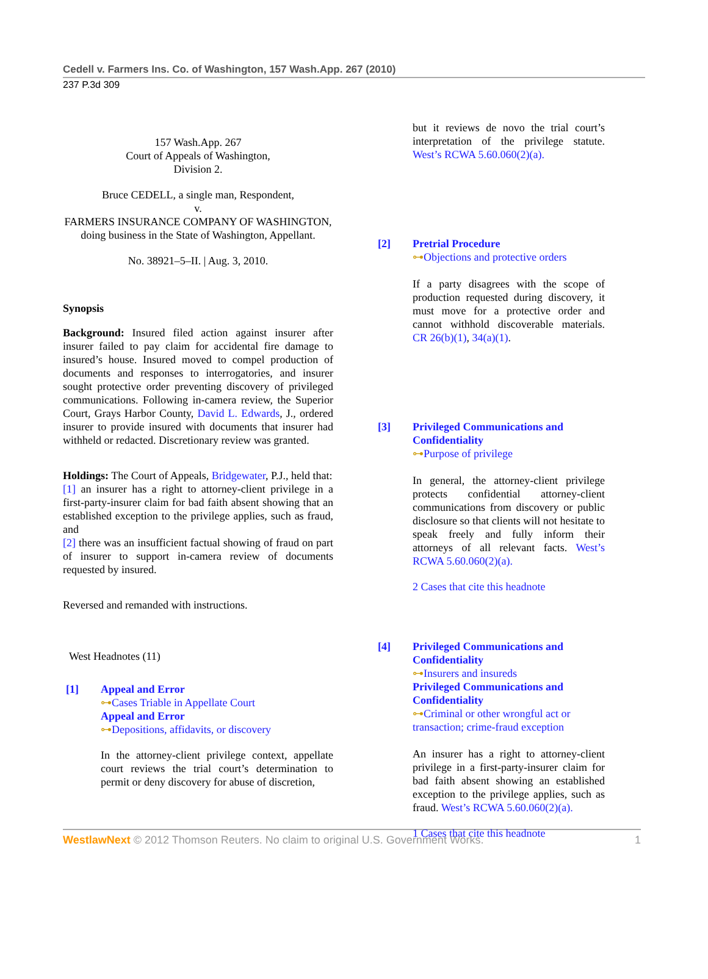Cedell v. Farmers Ins. Co. of Washington, 157 Wash.App. 267 (2010)
237 P.3d 309
157 Wash.App. 267
Court of Appeals of Washington,
Division 2.
Bruce CEDELL, a single man, Respondent,
v.
FARMERS INSURANCE COMPANY OF WASHINGTON, doing business in the State of Washington, Appellant.
No. 38921–5–II. | Aug. 3, 2010.
Synopsis
Background: Insured filed action against insurer after insurer failed to pay claim for accidental fire damage to insured’s house. Insured moved to compel production of documents and responses to interrogatories, and insurer sought protective order preventing discovery of privileged communications. Following in-camera review, the Superior Court, Grays Harbor County, David L. Edwards, J., ordered insurer to provide insured with documents that insurer had withheld or redacted. Discretionary review was granted.
Holdings: The Court of Appeals, Bridgewater, P.J., held that:
[1] an insurer has a right to attorney-client privilege in a first-party-insurer claim for bad faith absent showing that an established exception to the privilege applies, such as fraud, and
[2] there was an insufficient factual showing of fraud on part of insurer to support in-camera review of documents requested by insured.
Reversed and remanded with instructions.
West Headnotes (11)
[1] Appeal and Error
⊶Cases Triable in Appellate Court
Appeal and Error
⊶Depositions, affidavits, or discovery
In the attorney-client privilege context, appellate court reviews the trial court’s determination to permit or deny discovery for abuse of discretion,
but it reviews de novo the trial court’s interpretation of the privilege statute. West’s RCWA 5.60.060(2)(a).
[2] Pretrial Procedure
⊶Objections and protective orders
If a party disagrees with the scope of production requested during discovery, it must move for a protective order and cannot withhold discoverable materials. CR 26(b)(1), 34(a)(1).
[3] Privileged Communications and Confidentiality
⊶Purpose of privilege
In general, the attorney-client privilege protects confidential attorney-client communications from discovery or public disclosure so that clients will not hesitate to speak freely and fully inform their attorneys of all relevant facts. West’s RCWA 5.60.060(2)(a).
2 Cases that cite this headnote
[4] Privileged Communications and Confidentiality
⊶Insurers and insureds
Privileged Communications and Confidentiality
⊶Criminal or other wrongful act or transaction; crime-fraud exception
An insurer has a right to attorney-client privilege in a first-party-insurer claim for bad faith absent showing an established exception to the privilege applies, such as fraud. West’s RCWA 5.60.060(2)(a).
1 Cases that cite this headnote
WestlawNext © 2012 Thomson Reuters. No claim to original U.S. Government Works. 1